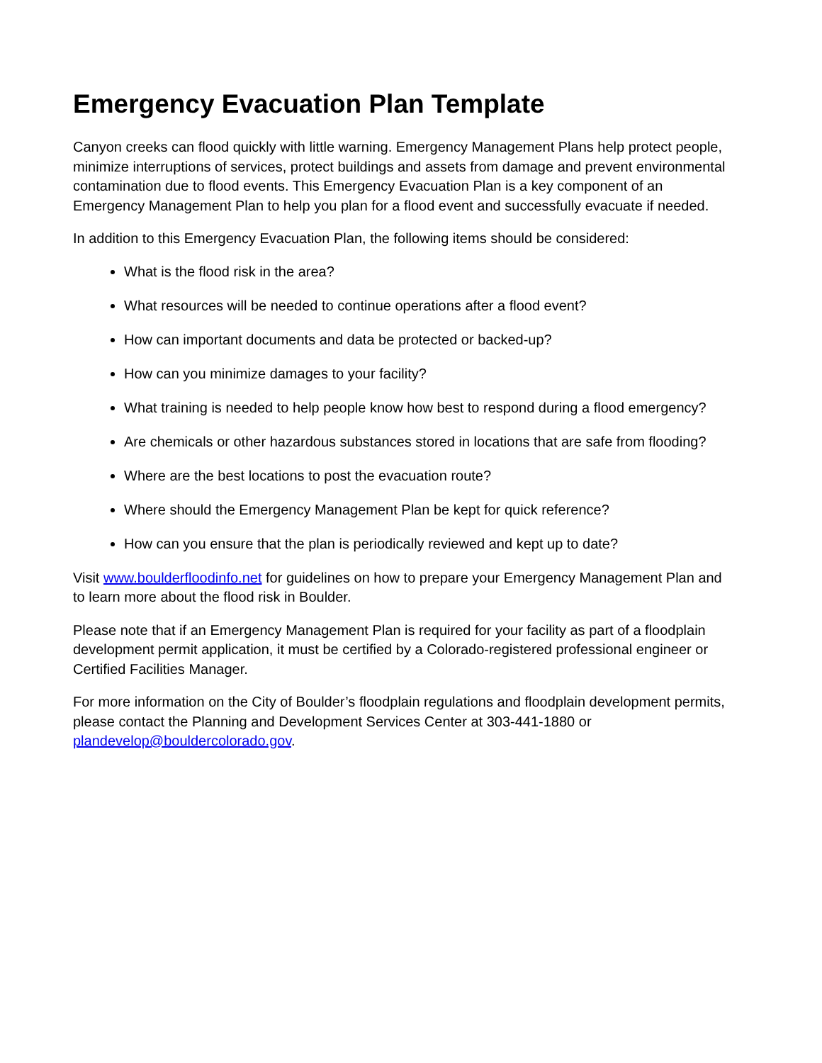Emergency Evacuation Plan Template
Canyon creeks can flood quickly with little warning. Emergency Management Plans help protect people, minimize interruptions of services, protect buildings and assets from damage and prevent environmental contamination due to flood events. This Emergency Evacuation Plan is a key component of an Emergency Management Plan to help you plan for a flood event and successfully evacuate if needed.
In addition to this Emergency Evacuation Plan, the following items should be considered:
What is the flood risk in the area?
What resources will be needed to continue operations after a flood event?
How can important documents and data be protected or backed-up?
How can you minimize damages to your facility?
What training is needed to help people know how best to respond during a flood emergency?
Are chemicals or other hazardous substances stored in locations that are safe from flooding?
Where are the best locations to post the evacuation route?
Where should the Emergency Management Plan be kept for quick reference?
How can you ensure that the plan is periodically reviewed and kept up to date?
Visit www.boulderfloodinfo.net for guidelines on how to prepare your Emergency Management Plan and to learn more about the flood risk in Boulder.
Please note that if an Emergency Management Plan is required for your facility as part of a floodplain development permit application, it must be certified by a Colorado-registered professional engineer or Certified Facilities Manager.
For more information on the City of Boulder’s floodplain regulations and floodplain development permits, please contact the Planning and Development Services Center at 303-441-1880 or plandevelop@bouldercolorado.gov.